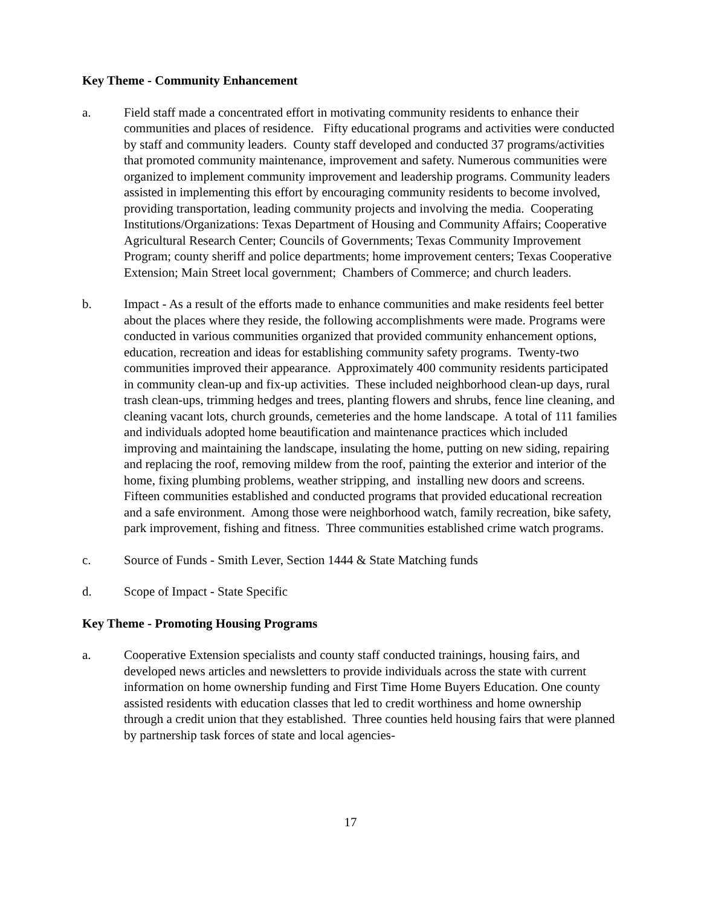Key Theme - Community Enhancement
a. Field staff made a concentrated effort in motivating community residents to enhance their communities and places of residence. Fifty educational programs and activities were conducted by staff and community leaders. County staff developed and conducted 37 programs/activities that promoted community maintenance, improvement and safety. Numerous communities were organized to implement community improvement and leadership programs. Community leaders assisted in implementing this effort by encouraging community residents to become involved, providing transportation, leading community projects and involving the media. Cooperating Institutions/Organizations: Texas Department of Housing and Community Affairs; Cooperative Agricultural Research Center; Councils of Governments; Texas Community Improvement Program; county sheriff and police departments; home improvement centers; Texas Cooperative Extension; Main Street local government; Chambers of Commerce; and church leaders.
b. Impact - As a result of the efforts made to enhance communities and make residents feel better about the places where they reside, the following accomplishments were made. Programs were conducted in various communities organized that provided community enhancement options, education, recreation and ideas for establishing community safety programs. Twenty-two communities improved their appearance. Approximately 400 community residents participated in community clean-up and fix-up activities. These included neighborhood clean-up days, rural trash clean-ups, trimming hedges and trees, planting flowers and shrubs, fence line cleaning, and cleaning vacant lots, church grounds, cemeteries and the home landscape. A total of 111 families and individuals adopted home beautification and maintenance practices which included improving and maintaining the landscape, insulating the home, putting on new siding, repairing and replacing the roof, removing mildew from the roof, painting the exterior and interior of the home, fixing plumbing problems, weather stripping, and installing new doors and screens. Fifteen communities established and conducted programs that provided educational recreation and a safe environment. Among those were neighborhood watch, family recreation, bike safety, park improvement, fishing and fitness. Three communities established crime watch programs.
c. Source of Funds - Smith Lever, Section 1444 & State Matching funds
d. Scope of Impact - State Specific
Key Theme - Promoting Housing Programs
a. Cooperative Extension specialists and county staff conducted trainings, housing fairs, and developed news articles and newsletters to provide individuals across the state with current information on home ownership funding and First Time Home Buyers Education. One county assisted residents with education classes that led to credit worthiness and home ownership through a credit union that they established. Three counties held housing fairs that were planned by partnership task forces of state and local agencies-
17